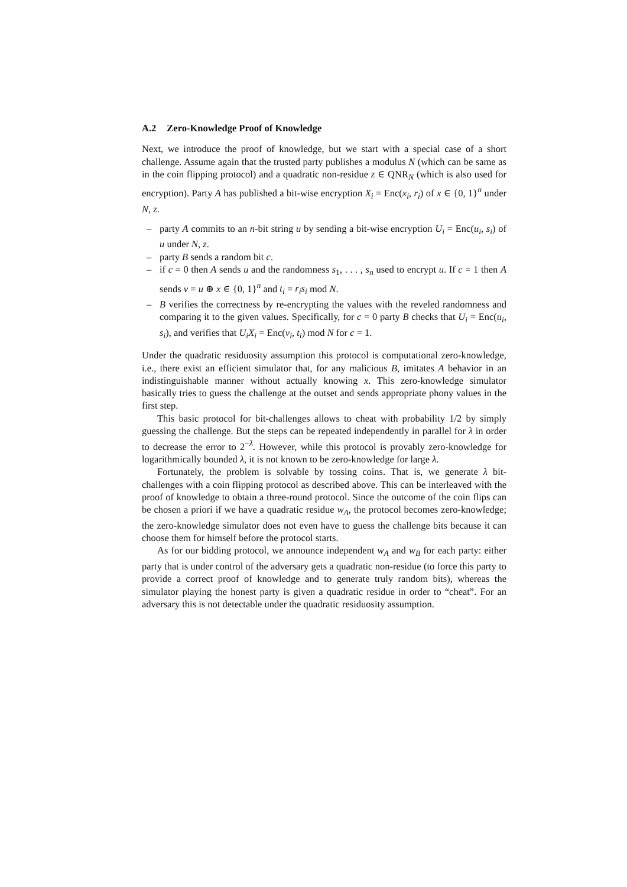A.2 Zero-Knowledge Proof of Knowledge
Next, we introduce the proof of knowledge, but we start with a special case of a short challenge. Assume again that the trusted party publishes a modulus N (which can be same as in the coin flipping protocol) and a quadratic non-residue z ∈ QNR<sub>N</sub> (which is also used for encryption). Party A has published a bit-wise encryption X<sub>i</sub> = Enc(x<sub>i</sub>, r<sub>i</sub>) of x ∈ {0, 1}<sup>n</sup> under N, z.
– party A commits to an n-bit string u by sending a bit-wise encryption U<sub>i</sub> = Enc(u<sub>i</sub>, s<sub>i</sub>) of u under N, z.
– party B sends a random bit c.
– if c = 0 then A sends u and the randomness s<sub>1</sub>, . . . , s<sub>n</sub> used to encrypt u. If c = 1 then A sends v = u ⊕ x ∈ {0, 1}<sup>n</sup> and t<sub>i</sub> = r<sub>i</sub>s<sub>i</sub> mod N.
– B verifies the correctness by re-encrypting the values with the reveled randomness and comparing it to the given values. Specifically, for c = 0 party B checks that U<sub>i</sub> = Enc(u<sub>i</sub>, s<sub>i</sub>), and verifies that U<sub>i</sub>X<sub>i</sub> = Enc(v<sub>i</sub>, t<sub>i</sub>) mod N for c = 1.
Under the quadratic residuosity assumption this protocol is computational zero-knowledge, i.e., there exist an efficient simulator that, for any malicious B, imitates A behavior in an indistinguishable manner without actually knowing x. This zero-knowledge simulator basically tries to guess the challenge at the outset and sends appropriate phony values in the first step.
This basic protocol for bit-challenges allows to cheat with probability 1/2 by simply guessing the challenge. But the steps can be repeated independently in parallel for λ in order to decrease the error to 2<sup>−λ</sup>. However, while this protocol is provably zero-knowledge for logarithmically bounded λ, it is not known to be zero-knowledge for large λ.
Fortunately, the problem is solvable by tossing coins. That is, we generate λ bit-challenges with a coin flipping protocol as described above. This can be interleaved with the proof of knowledge to obtain a three-round protocol. Since the outcome of the coin flips can be chosen a priori if we have a quadratic residue w<sub>A</sub>, the protocol becomes zero-knowledge; the zero-knowledge simulator does not even have to guess the challenge bits because it can choose them for himself before the protocol starts.
As for our bidding protocol, we announce independent w<sub>A</sub> and w<sub>B</sub> for each party: either party that is under control of the adversary gets a quadratic non-residue (to force this party to provide a correct proof of knowledge and to generate truly random bits), whereas the simulator playing the honest party is given a quadratic residue in order to “cheat”. For an adversary this is not detectable under the quadratic residuosity assumption.